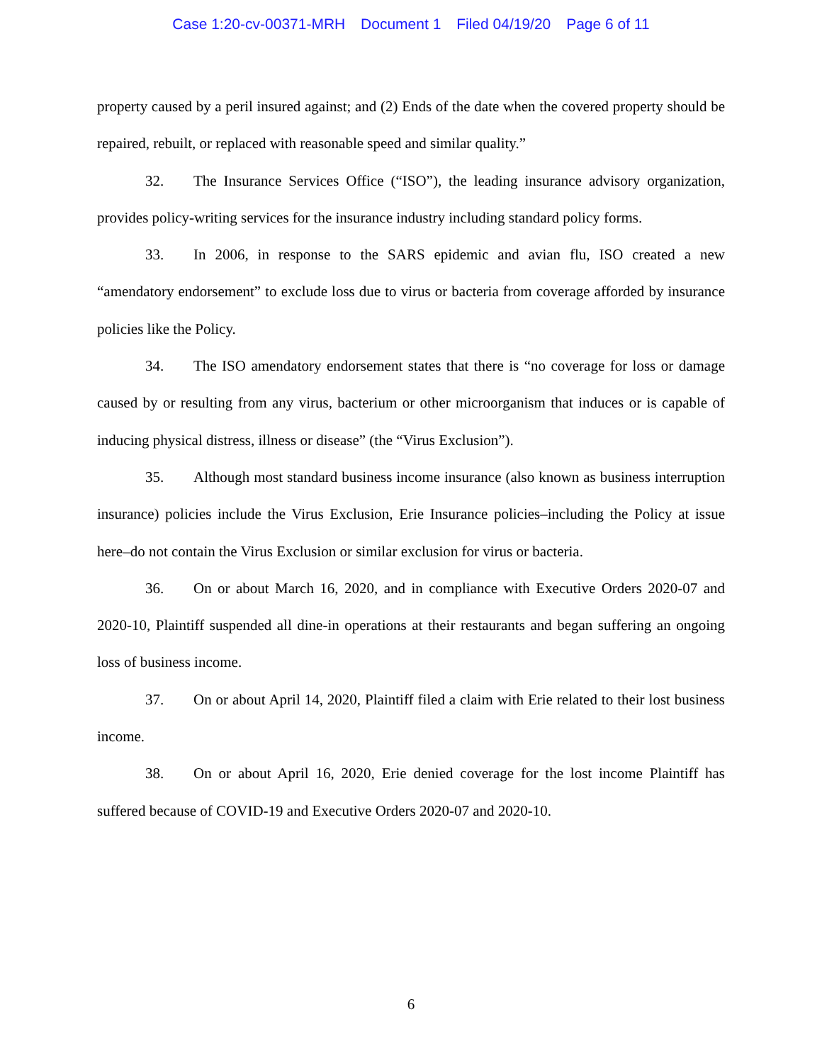Case 1:20-cv-00371-MRH Document 1 Filed 04/19/20 Page 6 of 11
property caused by a peril insured against; and (2) Ends of the date when the covered property should be repaired, rebuilt, or replaced with reasonable speed and similar quality.”
32. The Insurance Services Office (“ISO”), the leading insurance advisory organization, provides policy-writing services for the insurance industry including standard policy forms.
33. In 2006, in response to the SARS epidemic and avian flu, ISO created a new “amendatory endorsement” to exclude loss due to virus or bacteria from coverage afforded by insurance policies like the Policy.
34. The ISO amendatory endorsement states that there is “no coverage for loss or damage caused by or resulting from any virus, bacterium or other microorganism that induces or is capable of inducing physical distress, illness or disease” (the “Virus Exclusion”).
35. Although most standard business income insurance (also known as business interruption insurance) policies include the Virus Exclusion, Erie Insurance policies–including the Policy at issue here–do not contain the Virus Exclusion or similar exclusion for virus or bacteria.
36. On or about March 16, 2020, and in compliance with Executive Orders 2020-07 and 2020-10, Plaintiff suspended all dine-in operations at their restaurants and began suffering an ongoing loss of business income.
37. On or about April 14, 2020, Plaintiff filed a claim with Erie related to their lost business income.
38. On or about April 16, 2020, Erie denied coverage for the lost income Plaintiff has suffered because of COVID-19 and Executive Orders 2020-07 and 2020-10.
6